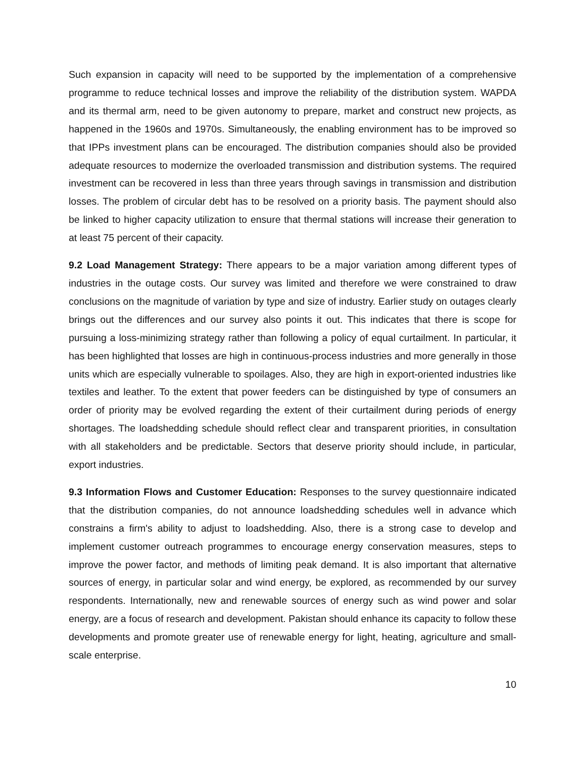Such expansion in capacity will need to be supported by the implementation of a comprehensive programme to reduce technical losses and improve the reliability of the distribution system. WAPDA and its thermal arm, need to be given autonomy to prepare, market and construct new projects, as happened in the 1960s and 1970s. Simultaneously, the enabling environment has to be improved so that IPPs investment plans can be encouraged. The distribution companies should also be provided adequate resources to modernize the overloaded transmission and distribution systems. The required investment can be recovered in less than three years through savings in transmission and distribution losses. The problem of circular debt has to be resolved on a priority basis. The payment should also be linked to higher capacity utilization to ensure that thermal stations will increase their generation to at least 75 percent of their capacity.
9.2 Load Management Strategy: There appears to be a major variation among different types of industries in the outage costs. Our survey was limited and therefore we were constrained to draw conclusions on the magnitude of variation by type and size of industry. Earlier study on outages clearly brings out the differences and our survey also points it out. This indicates that there is scope for pursuing a loss-minimizing strategy rather than following a policy of equal curtailment. In particular, it has been highlighted that losses are high in continuous-process industries and more generally in those units which are especially vulnerable to spoilages. Also, they are high in export-oriented industries like textiles and leather. To the extent that power feeders can be distinguished by type of consumers an order of priority may be evolved regarding the extent of their curtailment during periods of energy shortages. The loadshedding schedule should reflect clear and transparent priorities, in consultation with all stakeholders and be predictable. Sectors that deserve priority should include, in particular, export industries.
9.3 Information Flows and Customer Education: Responses to the survey questionnaire indicated that the distribution companies, do not announce loadshedding schedules well in advance which constrains a firm's ability to adjust to loadshedding. Also, there is a strong case to develop and implement customer outreach programmes to encourage energy conservation measures, steps to improve the power factor, and methods of limiting peak demand. It is also important that alternative sources of energy, in particular solar and wind energy, be explored, as recommended by our survey respondents. Internationally, new and renewable sources of energy such as wind power and solar energy, are a focus of research and development. Pakistan should enhance its capacity to follow these developments and promote greater use of renewable energy for light, heating, agriculture and small-scale enterprise.
10